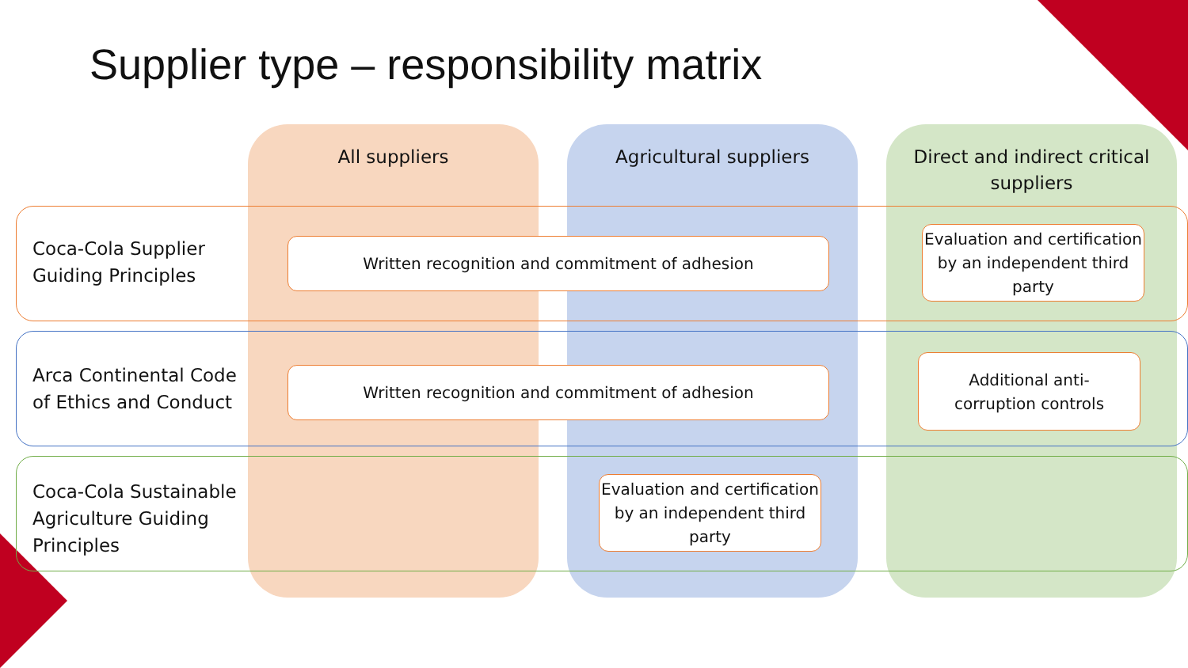Supplier type – responsibility matrix
All suppliers Agricultural suppliers
Direct and indirect critical suppliers
Coca-Cola Supplier
Guiding Principles
Written recognition and commitment of adhesion
Evaluation and certification by an independent third party
Arca Continental Code
of Ethics and Conduct
Written recognition and commitment of adhesion
Additional anti-
corruption controls
Coca-Cola Sustainable
Agriculture Guiding
Principles
Evaluation and certification by an independent third party